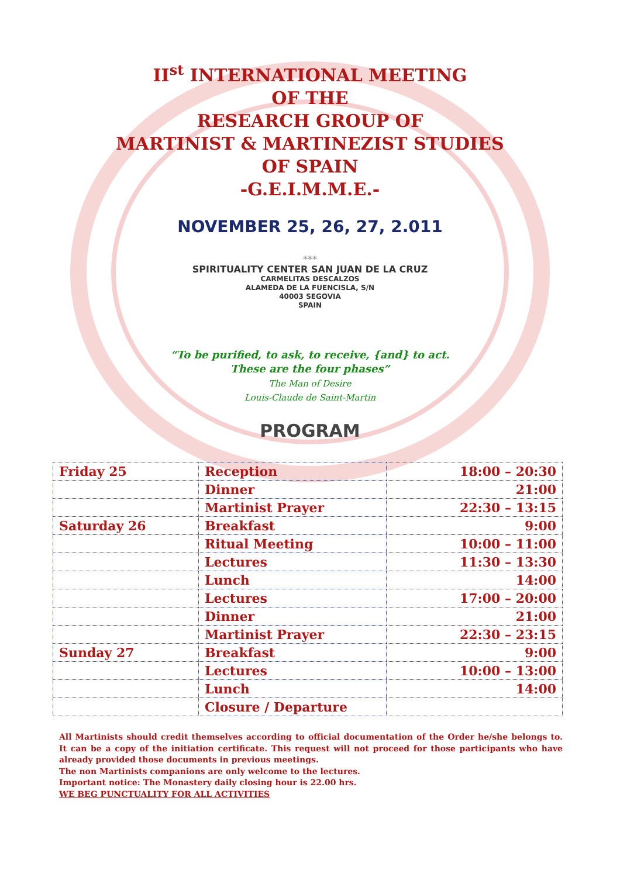II<sup>st</sup> INTERNATIONAL MEETING
OF THE
RESEARCH GROUP OF
MARTINIST & MARTINEZIST STUDIES
OF SPAIN
-G.E.I.M.M.E.-
NOVEMBER 25, 26, 27, 2.011
***
SPIRITUALITY CENTER SAN JUAN DE LA CRUZ
CARMELITAS DESCALZOS
ALAMEDA DE LA FUENCISLA, S/N
40003 SEGOVIA
SPAIN
“To be purified, to ask, to receive, {and} to act.
These are the four phases”
The Man of Desire
Louis-Claude de Saint-Martin
PROGRAM
| Friday 25 | Reception | 18:00 – 20:30 |
| | Dinner | 21:00 |
| | Martinist Prayer | 22:30 – 13:15 |
| Saturday 26 | Breakfast | 9:00 |
| | Ritual Meeting | 10:00 – 11:00 |
| | Lectures | 11:30 – 13:30 |
| | Lunch | 14:00 |
| | Lectures | 17:00 – 20:00 |
| | Dinner | 21:00 |
| | Martinist Prayer | 22:30 – 23:15 |
| Sunday 27 | Breakfast | 9:00 |
| | Lectures | 10:00 – 13:00 |
| | Lunch | 14:00 |
| | Closure / Departure | |
All Martinists should credit themselves according to official documentation of the Order he/she belongs to. It can be a copy of the initiation certificate. This request will not proceed for those participants who have already provided those documents in previous meetings.
The non Martinists companions are only welcome to the lectures.
Important notice: The Monastery daily closing hour is 22.00 hrs.
WE BEG PUNCTUALITY FOR ALL ACTIVITIES